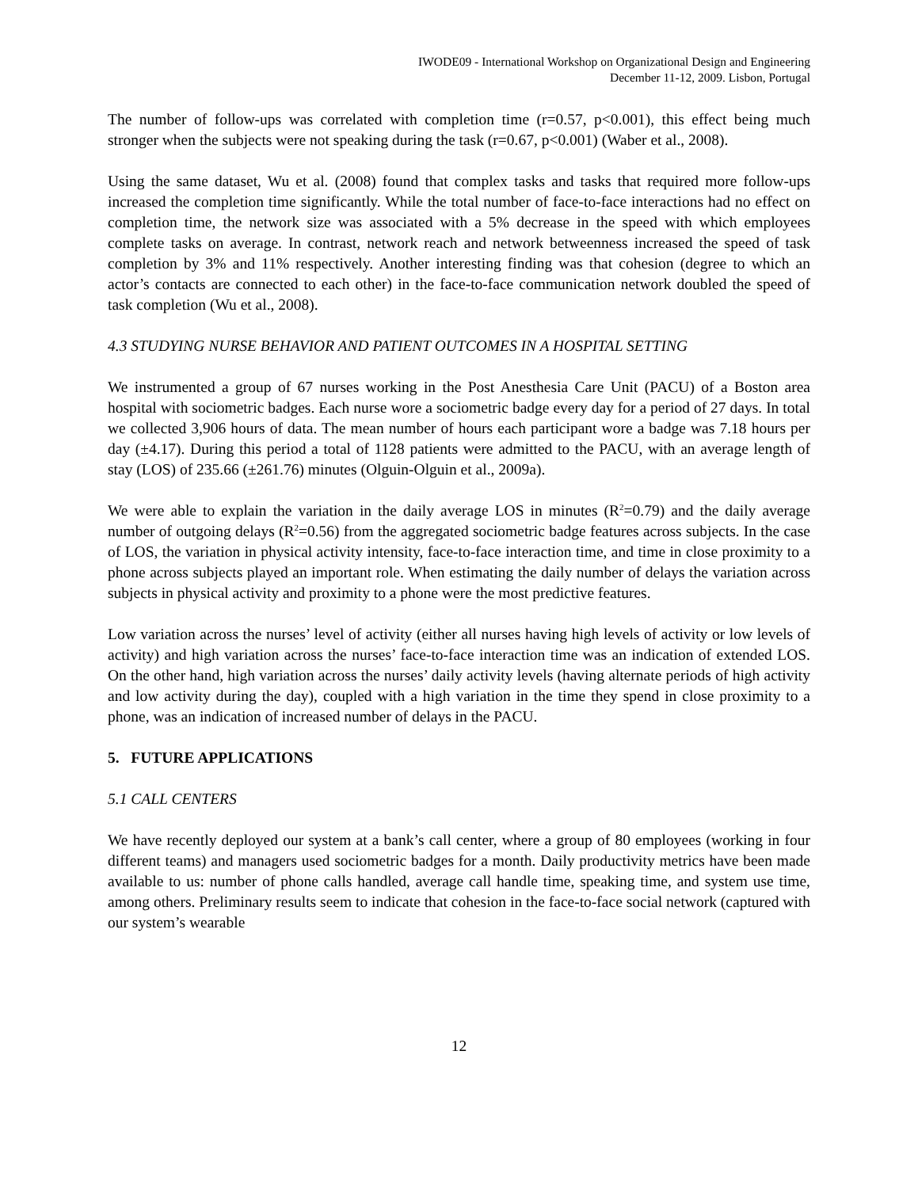IWODE09 - International Workshop on Organizational Design and Engineering
December 11-12, 2009. Lisbon, Portugal
The number of follow-ups was correlated with completion time (r=0.57, p<0.001), this effect being much stronger when the subjects were not speaking during the task (r=0.67, p<0.001) (Waber et al., 2008).
Using the same dataset, Wu et al. (2008) found that complex tasks and tasks that required more follow-ups increased the completion time significantly. While the total number of face-to-face interactions had no effect on completion time, the network size was associated with a 5% decrease in the speed with which employees complete tasks on average. In contrast, network reach and network betweenness increased the speed of task completion by 3% and 11% respectively. Another interesting finding was that cohesion (degree to which an actor’s contacts are connected to each other) in the face-to-face communication network doubled the speed of task completion (Wu et al., 2008).
4.3 STUDYING NURSE BEHAVIOR AND PATIENT OUTCOMES IN A HOSPITAL SETTING
We instrumented a group of 67 nurses working in the Post Anesthesia Care Unit (PACU) of a Boston area hospital with sociometric badges. Each nurse wore a sociometric badge every day for a period of 27 days. In total we collected 3,906 hours of data. The mean number of hours each participant wore a badge was 7.18 hours per day (±4.17). During this period a total of 1128 patients were admitted to the PACU, with an average length of stay (LOS) of 235.66 (±261.76) minutes (Olguin-Olguin et al., 2009a).
We were able to explain the variation in the daily average LOS in minutes (R<sup>2</sup>=0.79) and the daily average number of outgoing delays (R<sup>2</sup>=0.56) from the aggregated sociometric badge features across subjects. In the case of LOS, the variation in physical activity intensity, face-to-face interaction time, and time in close proximity to a phone across subjects played an important role. When estimating the daily number of delays the variation across subjects in physical activity and proximity to a phone were the most predictive features.
Low variation across the nurses’ level of activity (either all nurses having high levels of activity or low levels of activity) and high variation across the nurses’ face-to-face interaction time was an indication of extended LOS. On the other hand, high variation across the nurses’ daily activity levels (having alternate periods of high activity and low activity during the day), coupled with a high variation in the time they spend in close proximity to a phone, was an indication of increased number of delays in the PACU.
5. FUTURE APPLICATIONS
5.1 CALL CENTERS
We have recently deployed our system at a bank’s call center, where a group of 80 employees (working in four different teams) and managers used sociometric badges for a month. Daily productivity metrics have been made available to us: number of phone calls handled, average call handle time, speaking time, and system use time, among others. Preliminary results seem to indicate that cohesion in the face-to-face social network (captured with our system’s wearable
12